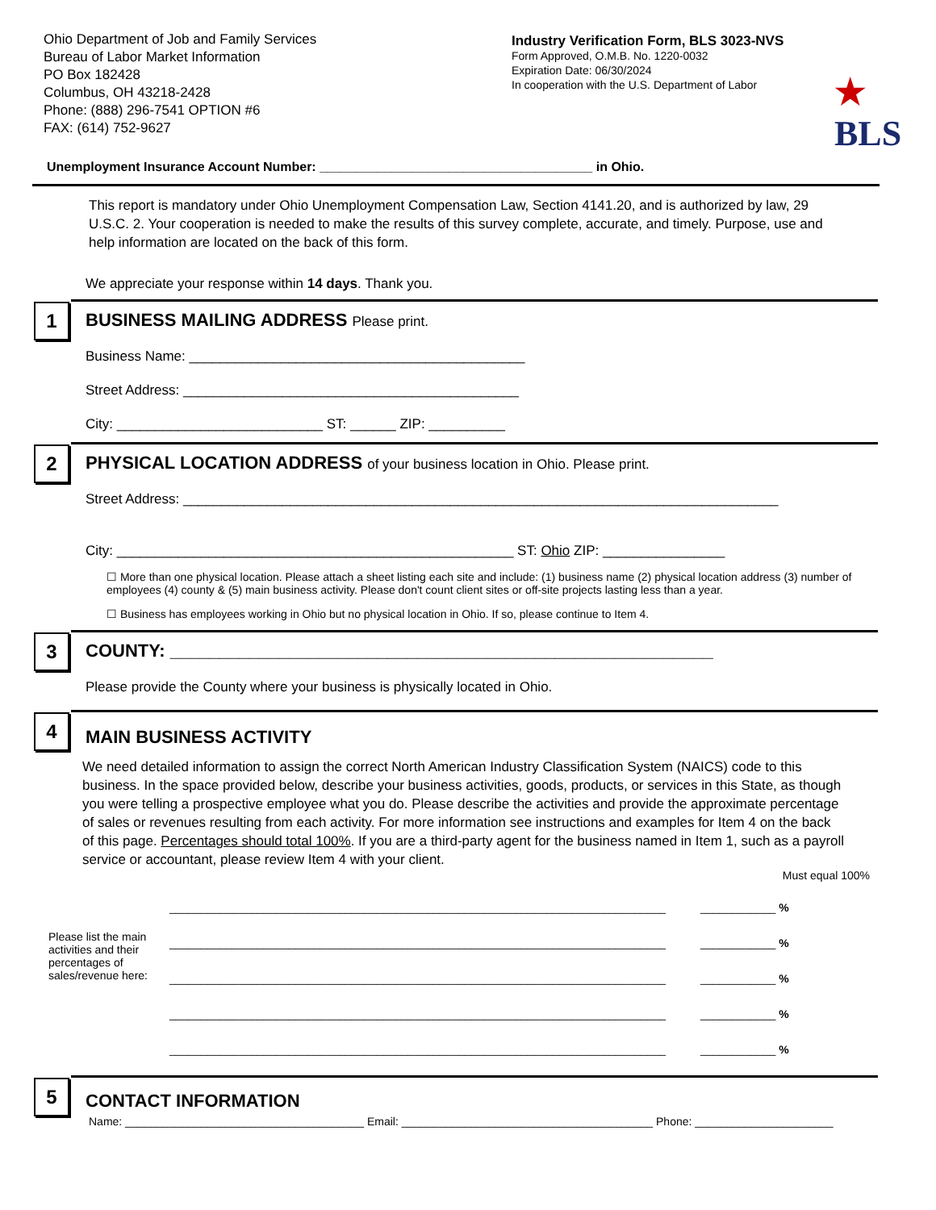Ohio Department of Job and Family Services
Bureau of Labor Market Information
PO Box 182428
Columbus, OH 43218-2428
Phone: (888) 296-7541 OPTION #6
FAX: (614) 752-9627
Industry Verification Form, BLS 3023-NVS
Form Approved, O.M.B. No. 1220-0032
Expiration Date: 06/30/2024
In cooperation with the U.S. Department of Labor
★
BLS
Unemployment Insurance Account Number: ______________________________________ in Ohio.
This report is mandatory under Ohio Unemployment Compensation Law, Section 4141.20, and is authorized by law, 29 U.S.C. 2. Your cooperation is needed to make the results of this survey complete, accurate, and timely. Purpose, use and help information are located on the back of this form.
We appreciate your response within 14 days. Thank you.
1
BUSINESS MAILING ADDRESS Please print.
Business Name: ____________________________________________
Street Address: ____________________________________________
City: ___________________________ ST: ______ ZIP: __________
2
PHYSICAL LOCATION ADDRESS of your business location in Ohio. Please print.
Street Address: ______________________________________________________________________________
City: ____________________________________________________ ST: Ohio ZIP: ________________
☐ More than one physical location. Please attach a sheet listing each site and include: (1) business name (2) physical location address (3) number of employees (4) county & (5) main business activity. Please don't count client sites or off-site projects lasting less than a year.
☐ Business has employees working in Ohio but no physical location in Ohio. If so, please continue to Item 4.
3
COUNTY: _______________________________________________________
Please provide the County where your business is physically located in Ohio.
4
MAIN BUSINESS ACTIVITY
We need detailed information to assign the correct North American Industry Classification System (NAICS) code to this business. In the space provided below, describe your business activities, goods, products, or services in this State, as though you were telling a prospective employee what you do. Please describe the activities and provide the approximate percentage of sales or revenues resulting from each activity. For more information see instructions and examples for Item 4 on the back of this page. Percentages should total 100%. If you are a third-party agent for the business named in Item 1, such as a payroll service or accountant, please review Item 4 with your client.
Must equal 100%
Please list the main activities and their percentages of sales/revenue here:
_______________________________________________________________________________ ____________ %
_______________________________________________________________________________ ____________ %
_______________________________________________________________________________ ____________ %
_______________________________________________________________________________ ____________ %
_______________________________________________________________________________ ____________ %
5
CONTACT INFORMATION
Name: ______________________________________ Email: ________________________________________ Phone: ______________________